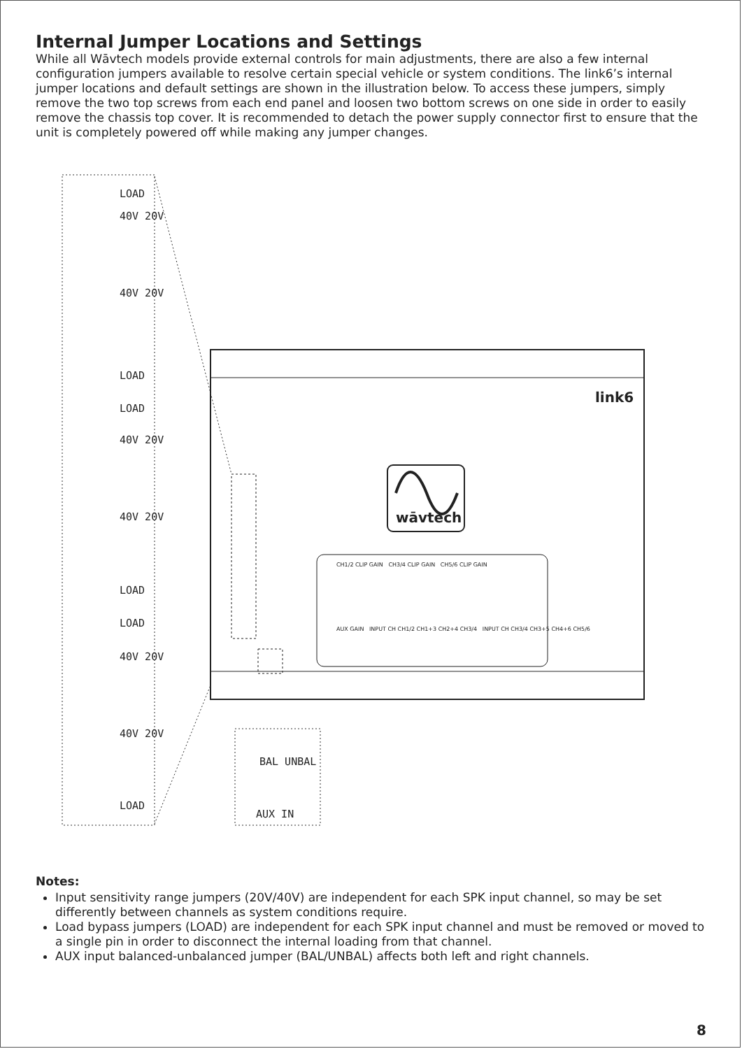Internal Jumper Locations and Settings
While all Wāvtech models provide external controls for main adjustments, there are also a few internal configuration jumpers available to resolve certain special vehicle or system conditions. The link6’s internal jumper locations and default settings are shown in the illustration below. To access these jumpers, simply remove the two top screws from each end panel and loosen two bottom screws on one side in order to easily remove the chassis top cover. It is recommended to detach the power supply connector first to ensure that the unit is completely powered off while making any jumper changes.
link6
wāvtech
LOAD
40V 20V
40V 20V
LOAD
LOAD
40V 20V
40V 20V
LOAD
LOAD
40V 20V
40V 20V
LOAD
BAL UNBAL
AUX IN
CH1/2 CLIP GAIN CH3/4 CLIP GAIN CH5/6 CLIP GAIN
AUX GAIN INPUT CH CH1/2 CH1+3 CH2+4 CH3/4 INPUT CH CH3/4 CH3+5 CH4+6 CH5/6
Notes:
Input sensitivity range jumpers (20V/40V) are independent for each SPK input channel, so may be set differently between channels as system conditions require.
Load bypass jumpers (LOAD) are independent for each SPK input channel and must be removed or moved to a single pin in order to disconnect the internal loading from that channel.
AUX input balanced-unbalanced jumper (BAL/UNBAL) affects both left and right channels.
8